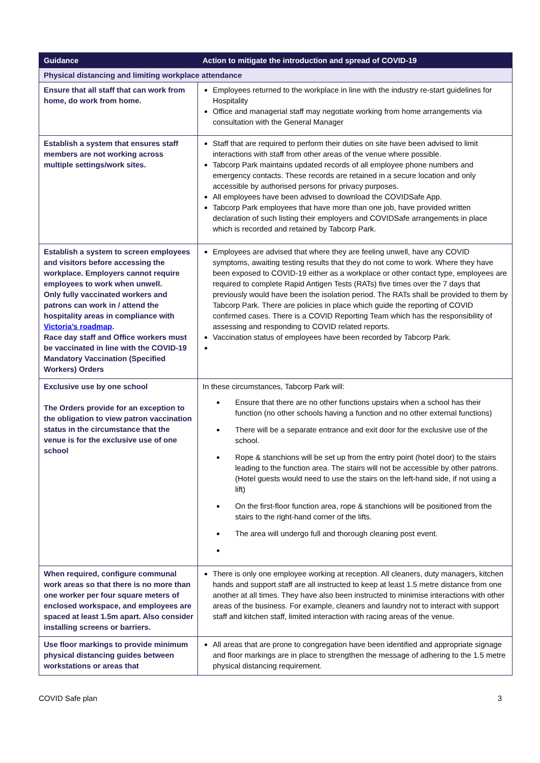| Guidance | Action to mitigate the introduction and spread of COVID-19 |
| --- | --- |
| Physical distancing and limiting workplace attendance | |
| Ensure that all staff that can work from home, do work from home. | Employees returned to the workplace in line with the industry re-start guidelines for Hospitality Office and managerial staff may negotiate working from home arrangements via consultation with the General Manager |
| Establish a system that ensures staff members are not working across multiple settings/work sites. | Staff that are required to perform their duties on site have been advised to limit interactions with staff from other areas of the venue where possible. Tabcorp Park maintains updated records of all employee phone numbers and emergency contacts. These records are retained in a secure location and only accessible by authorised persons for privacy purposes. All employees have been advised to download the COVIDSafe App. Tabcorp Park employees that have more than one job, have provided written declaration of such listing their employers and COVIDSafe arrangements in place which is recorded and retained by Tabcorp Park. |
| Establish a system to screen employees and visitors before accessing the workplace. Employers cannot require employees to work when unwell. Only fully vaccinated workers and patrons can work in / attend the hospitality areas in compliance with Victoria’s roadmap . Race day staff and Office workers must be vaccinated in line with the COVID-19 Mandatory Vaccination (Specified Workers) Orders | Employees are advised that where they are feeling unwell, have any COVID symptoms, awaiting testing results that they do not come to work. Where they have been exposed to COVID-19 either as a workplace or other contact type, employees are required to complete Rapid Antigen Tests (RATs) five times over the 7 days that previously would have been the isolation period. The RATs shall be provided to them by Tabcorp Park. There are policies in place which guide the reporting of COVID confirmed cases. There is a COVID Reporting Team which has the responsibility of assessing and responding to COVID related reports. Vaccination status of employees have been recorded by Tabcorp Park. |
| Exclusive use by one school The Orders provide for an exception to the obligation to view patron vaccination status in the circumstance that the venue is for the exclusive use of one school | In these circumstances, Tabcorp Park will: Ensure that there are no other functions upstairs when a school has their function (no other schools having a function and no other external functions) There will be a separate entrance and exit door for the exclusive use of the school. Rope & stanchions will be set up from the entry point (hotel door) to the stairs leading to the function area. The stairs will not be accessible by other patrons. (Hotel guests would need to use the stairs on the left-hand side, if not using a lift) On the first-floor function area, rope & stanchions will be positioned from the stairs to the right-hand corner of the lifts. The area will undergo full and thorough cleaning post event. |
| When required, configure communal work areas so that there is no more than one worker per four square meters of enclosed workspace, and employees are spaced at least 1.5m apart. Also consider installing screens or barriers. | There is only one employee working at reception. All cleaners, duty managers, kitchen hands and support staff are all instructed to keep at least 1.5 metre distance from one another at all times. They have also been instructed to minimise interactions with other areas of the business. For example, cleaners and laundry not to interact with support staff and kitchen staff, limited interaction with racing areas of the venue. |
| Use floor markings to provide minimum physical distancing guides between workstations or areas that | All areas that are prone to congregation have been identified and appropriate signage and floor markings are in place to strengthen the message of adhering to the 1.5 metre physical distancing requirement. |
COVID Safe plan 3